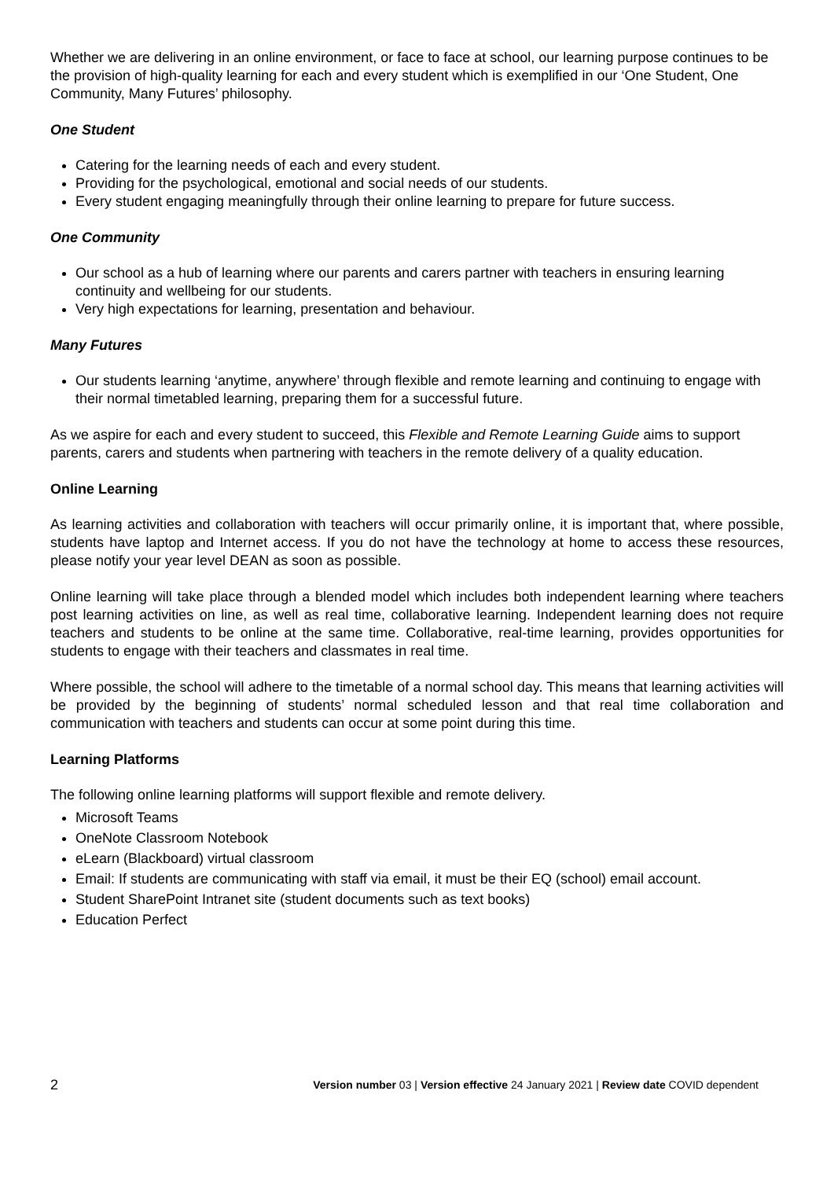Whether we are delivering in an online environment, or face to face at school, our learning purpose continues to be the provision of high-quality learning for each and every student which is exemplified in our ‘One Student, One Community, Many Futures’ philosophy.
One Student
Catering for the learning needs of each and every student.
Providing for the psychological, emotional and social needs of our students.
Every student engaging meaningfully through their online learning to prepare for future success.
One Community
Our school as a hub of learning where our parents and carers partner with teachers in ensuring learning continuity and wellbeing for our students.
Very high expectations for learning, presentation and behaviour.
Many Futures
Our students learning ‘anytime, anywhere’ through flexible and remote learning and continuing to engage with their normal timetabled learning, preparing them for a successful future.
As we aspire for each and every student to succeed, this Flexible and Remote Learning Guide aims to support parents, carers and students when partnering with teachers in the remote delivery of a quality education.
Online Learning
As learning activities and collaboration with teachers will occur primarily online, it is important that, where possible, students have laptop and Internet access. If you do not have the technology at home to access these resources, please notify your year level DEAN as soon as possible.
Online learning will take place through a blended model which includes both independent learning where teachers post learning activities on line, as well as real time, collaborative learning. Independent learning does not require teachers and students to be online at the same time. Collaborative, real-time learning, provides opportunities for students to engage with their teachers and classmates in real time.
Where possible, the school will adhere to the timetable of a normal school day. This means that learning activities will be provided by the beginning of students’ normal scheduled lesson and that real time collaboration and communication with teachers and students can occur at some point during this time.
Learning Platforms
The following online learning platforms will support flexible and remote delivery.
Microsoft Teams
OneNote Classroom Notebook
eLearn (Blackboard) virtual classroom
Email: If students are communicating with staff via email, it must be their EQ (school) email account.
Student SharePoint Intranet site (student documents such as text books)
Education Perfect
2 Version number 03 | Version effective 24 January 2021 | Review date COVID dependent